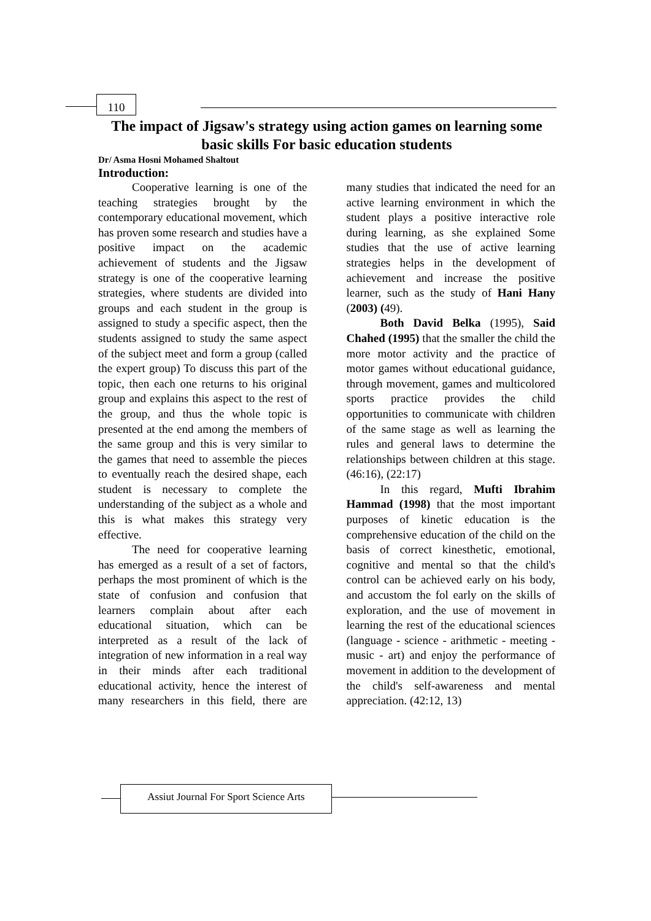110
The impact of Jigsaw's strategy using action games on learning some basic skills For basic education students
Dr/ Asma Hosni Mohamed Shaltout
Introduction:
Cooperative learning is one of the teaching strategies brought by the contemporary educational movement, which has proven some research and studies have a positive impact on the academic achievement of students and the Jigsaw strategy is one of the cooperative learning strategies, where students are divided into groups and each student in the group is assigned to study a specific aspect, then the students assigned to study the same aspect of the subject meet and form a group (called the expert group) To discuss this part of the topic, then each one returns to his original group and explains this aspect to the rest of the group, and thus the whole topic is presented at the end among the members of the same group and this is very similar to the games that need to assemble the pieces to eventually reach the desired shape, each student is necessary to complete the understanding of the subject as a whole and this is what makes this strategy very effective.
The need for cooperative learning has emerged as a result of a set of factors, perhaps the most prominent of which is the state of confusion and confusion that learners complain about after each educational situation, which can be interpreted as a result of the lack of integration of new information in a real way in their minds after each traditional educational activity, hence the interest of many researchers in this field, there are many studies that indicated the need for an active learning environment in which the student plays a positive interactive role during learning, as she explained Some studies that the use of active learning strategies helps in the development of achievement and increase the positive learner, such as the study of Hani Hany (2003) (49).
Both David Belka (1995), Said Chahed (1995) that the smaller the child the more motor activity and the practice of motor games without educational guidance, through movement, games and multicolored sports practice provides the child opportunities to communicate with children of the same stage as well as learning the rules and general laws to determine the relationships between children at this stage. (46:16), (22:17)
In this regard, Mufti Ibrahim Hammad (1998) that the most important purposes of kinetic education is the comprehensive education of the child on the basis of correct kinesthetic, emotional, cognitive and mental so that the child's control can be achieved early on his body, and accustom the fol early on the skills of exploration, and the use of movement in learning the rest of the educational sciences (language - science - arithmetic - meeting - music - art) and enjoy the performance of movement in addition to the development of the child's self-awareness and mental appreciation. (42:12, 13)
Assiut Journal For Sport Science Arts